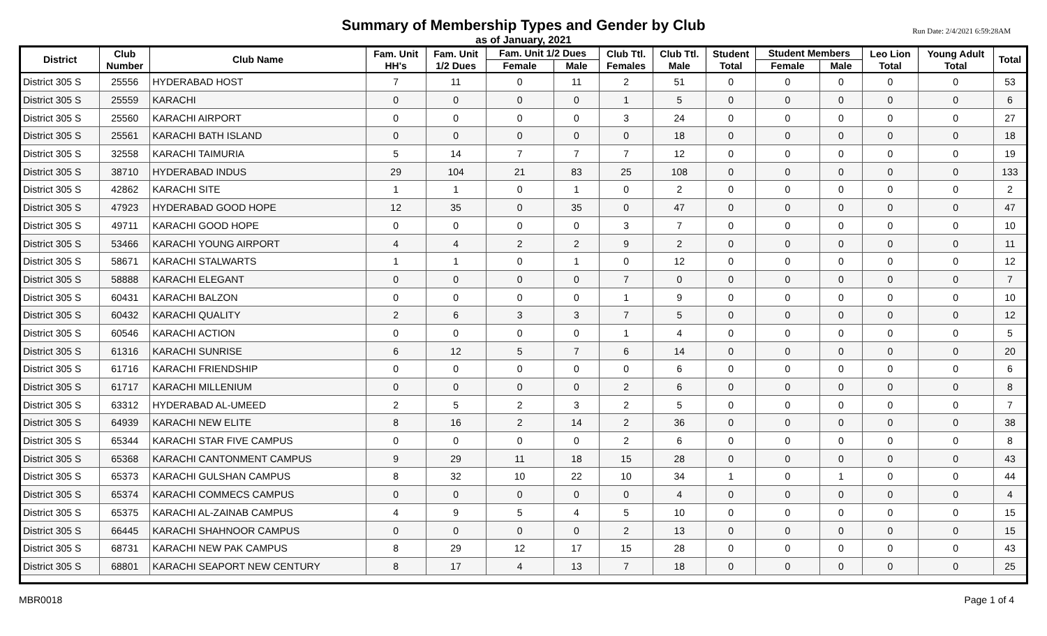Summary of Membership Types and Gender by Club
as of January, 2021
Run Date: 2/4/2021 6:59:28AM
| District | Club Number | Club Name | Fam. Unit HH's | Fam. Unit 1/2 Dues | Fam. Unit 1/2 Dues | | Club Ttl. Females | Club Ttl. Male | Student Total | Student Members | | Leo Lion Total | Young Adult Total | Total |
| --- | --- | --- | --- | --- | --- | --- | --- | --- | --- | --- | --- | --- | --- | --- |
| | | | | | Female | Male | | | | Female | Male | | | |
| District 305 S | 25556 | HYDERABAD HOST | 7 | 11 | 0 | 11 | 2 | 51 | 0 | 0 | 0 | 0 | 0 | 53 |
| District 305 S | 25559 | KARACHI | 0 | 0 | 0 | 0 | 1 | 5 | 0 | 0 | 0 | 0 | 0 | 6 |
| District 305 S | 25560 | KARACHI AIRPORT | 0 | 0 | 0 | 0 | 3 | 24 | 0 | 0 | 0 | 0 | 0 | 27 |
| District 305 S | 25561 | KARACHI BATH ISLAND | 0 | 0 | 0 | 0 | 0 | 18 | 0 | 0 | 0 | 0 | 0 | 18 |
| District 305 S | 32558 | KARACHI TAIMURIA | 5 | 14 | 7 | 7 | 7 | 12 | 0 | 0 | 0 | 0 | 0 | 19 |
| District 305 S | 38710 | HYDERABAD INDUS | 29 | 104 | 21 | 83 | 25 | 108 | 0 | 0 | 0 | 0 | 0 | 133 |
| District 305 S | 42862 | KARACHI SITE | 1 | 1 | 0 | 1 | 0 | 2 | 0 | 0 | 0 | 0 | 0 | 2 |
| District 305 S | 47923 | HYDERABAD GOOD HOPE | 12 | 35 | 0 | 35 | 0 | 47 | 0 | 0 | 0 | 0 | 0 | 47 |
| District 305 S | 49711 | KARACHI GOOD HOPE | 0 | 0 | 0 | 0 | 3 | 7 | 0 | 0 | 0 | 0 | 0 | 10 |
| District 305 S | 53466 | KARACHI YOUNG AIRPORT | 4 | 4 | 2 | 2 | 9 | 2 | 0 | 0 | 0 | 0 | 0 | 11 |
| District 305 S | 58671 | KARACHI STALWARTS | 1 | 1 | 0 | 1 | 0 | 12 | 0 | 0 | 0 | 0 | 0 | 12 |
| District 305 S | 58888 | KARACHI ELEGANT | 0 | 0 | 0 | 0 | 7 | 0 | 0 | 0 | 0 | 0 | 0 | 7 |
| District 305 S | 60431 | KARACHI BALZON | 0 | 0 | 0 | 0 | 1 | 9 | 0 | 0 | 0 | 0 | 0 | 10 |
| District 305 S | 60432 | KARACHI QUALITY | 2 | 6 | 3 | 3 | 7 | 5 | 0 | 0 | 0 | 0 | 0 | 12 |
| District 305 S | 60546 | KARACHI ACTION | 0 | 0 | 0 | 0 | 1 | 4 | 0 | 0 | 0 | 0 | 0 | 5 |
| District 305 S | 61316 | KARACHI SUNRISE | 6 | 12 | 5 | 7 | 6 | 14 | 0 | 0 | 0 | 0 | 0 | 20 |
| District 305 S | 61716 | KARACHI FRIENDSHIP | 0 | 0 | 0 | 0 | 0 | 6 | 0 | 0 | 0 | 0 | 0 | 6 |
| District 305 S | 61717 | KARACHI MILLENIUM | 0 | 0 | 0 | 0 | 2 | 6 | 0 | 0 | 0 | 0 | 0 | 8 |
| District 305 S | 63312 | HYDERABAD AL-UMEED | 2 | 5 | 2 | 3 | 2 | 5 | 0 | 0 | 0 | 0 | 0 | 7 |
| District 305 S | 64939 | KARACHI NEW ELITE | 8 | 16 | 2 | 14 | 2 | 36 | 0 | 0 | 0 | 0 | 0 | 38 |
| District 305 S | 65344 | KARACHI STAR FIVE CAMPUS | 0 | 0 | 0 | 0 | 2 | 6 | 0 | 0 | 0 | 0 | 0 | 8 |
| District 305 S | 65368 | KARACHI CANTONMENT CAMPUS | 9 | 29 | 11 | 18 | 15 | 28 | 0 | 0 | 0 | 0 | 0 | 43 |
| District 305 S | 65373 | KARACHI GULSHAN CAMPUS | 8 | 32 | 10 | 22 | 10 | 34 | 1 | 0 | 1 | 0 | 0 | 44 |
| District 305 S | 65374 | KARACHI COMMECS CAMPUS | 0 | 0 | 0 | 0 | 0 | 4 | 0 | 0 | 0 | 0 | 0 | 4 |
| District 305 S | 65375 | KARACHI AL-ZAINAB CAMPUS | 4 | 9 | 5 | 4 | 5 | 10 | 0 | 0 | 0 | 0 | 0 | 15 |
| District 305 S | 66445 | KARACHI SHAHNOOR CAMPUS | 0 | 0 | 0 | 0 | 2 | 13 | 0 | 0 | 0 | 0 | 0 | 15 |
| District 305 S | 68731 | KARACHI NEW PAK CAMPUS | 8 | 29 | 12 | 17 | 15 | 28 | 0 | 0 | 0 | 0 | 0 | 43 |
| District 305 S | 68801 | KARACHI SEAPORT NEW CENTURY | 8 | 17 | 4 | 13 | 7 | 18 | 0 | 0 | 0 | 0 | 0 | 25 |
MBR0018 Page 1 of 4